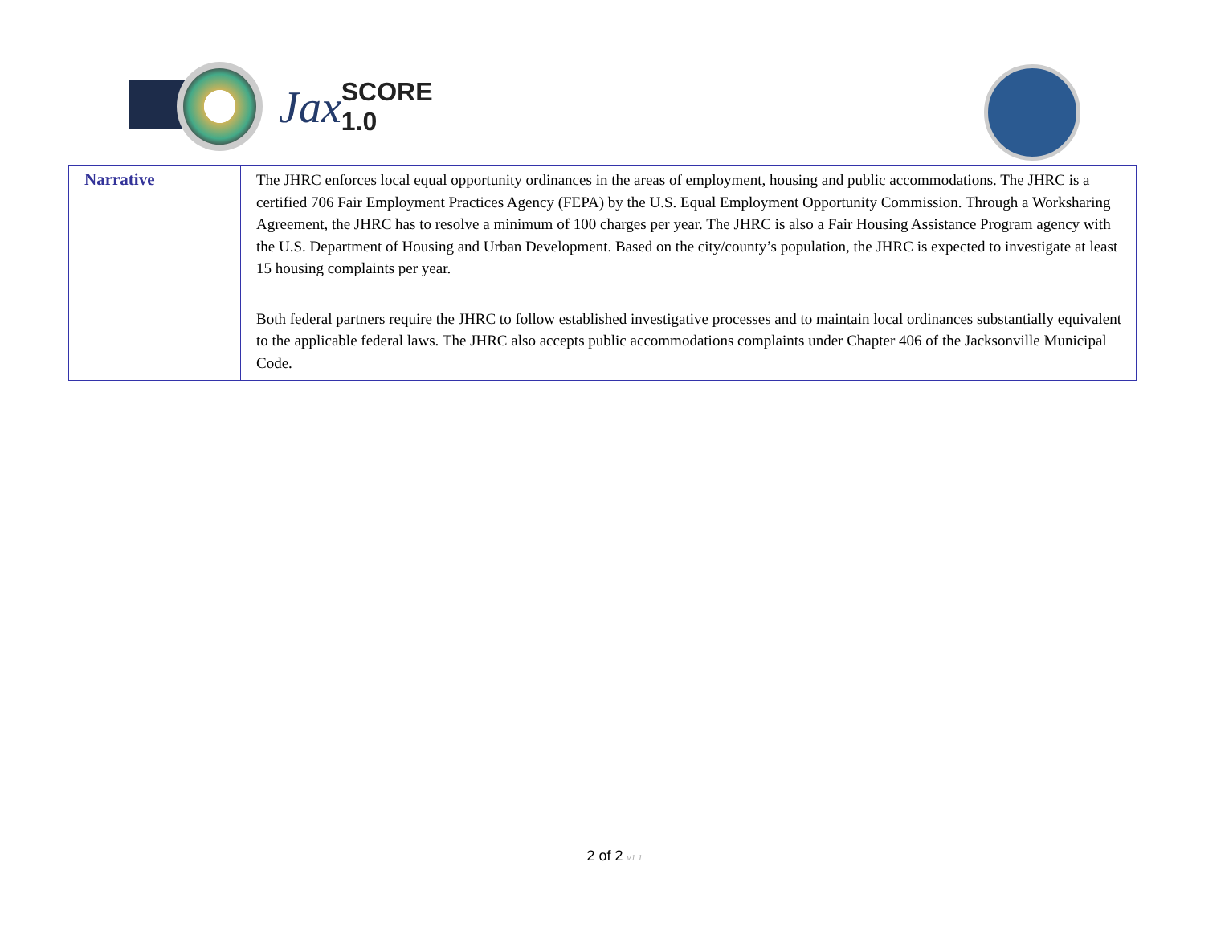Jax SCORE 1.0
| Narrative | The JHRC enforces local equal opportunity ordinances in the areas of employment, housing and public accommodations. The JHRC is a certified 706 Fair Employment Practices Agency (FEPA) by the U.S. Equal Employment Opportunity Commission. Through a Worksharing Agreement, the JHRC has to resolve a minimum of 100 charges per year. The JHRC is also a Fair Housing Assistance Program agency with the U.S. Department of Housing and Urban Development. Based on the city/county’s population, the JHRC is expected to investigate at least 15 housing complaints per year. Both federal partners require the JHRC to follow established investigative processes and to maintain local ordinances substantially equivalent to the applicable federal laws. The JHRC also accepts public accommodations complaints under Chapter 406 of the Jacksonville Municipal Code. |
2 of 2 v1.1